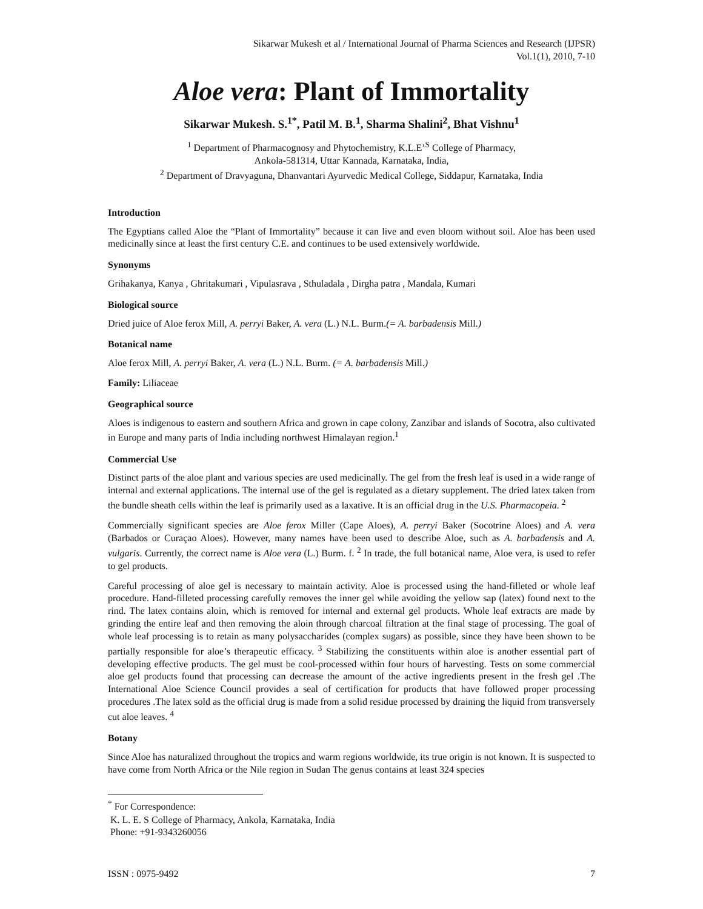Sikarwar Mukesh et al / International Journal of Pharma Sciences and Research (IJPSR)
Vol.1(1), 2010, 7-10
Aloe vera: Plant of Immortality
Sikarwar Mukesh. S.<sup>1*</sup>, Patil M. B.<sup>1</sup>, Sharma Shalini<sup>2</sup>, Bhat Vishnu<sup>1</sup>
<sup>1</sup> Department of Pharmacognosy and Phytochemistry, K.L.E’<sup>S</sup> College of Pharmacy,
Ankola-581314, Uttar Kannada, Karnataka, India,
<sup>2</sup> Department of Dravyaguna, Dhanvantari Ayurvedic Medical College, Siddapur, Karnataka, India
Introduction
The Egyptians called Aloe the “Plant of Immortality” because it can live and even bloom without soil. Aloe has been used medicinally since at least the first century C.E. and continues to be used extensively worldwide.
Synonyms
Grihakanya, Kanya , Ghritakumari , Vipulasrava , Sthuladala , Dirgha patra , Mandala, Kumari
Biological source
Dried juice of Aloe ferox Mill, A. perryi Baker, A. vera (L.) N.L. Burm.(= A. barbadensis Mill.)
Botanical name
Aloe ferox Mill, A. perryi Baker, A. vera (L.) N.L. Burm. (= A. barbadensis Mill.)
Family: Liliaceae
Geographical source
Aloes is indigenous to eastern and southern Africa and grown in cape colony, Zanzibar and islands of Socotra, also cultivated in Europe and many parts of India including northwest Himalayan region.<sup>1</sup>
Commercial Use
Distinct parts of the aloe plant and various species are used medicinally. The gel from the fresh leaf is used in a wide range of internal and external applications. The internal use of the gel is regulated as a dietary supplement. The dried latex taken from the bundle sheath cells within the leaf is primarily used as a laxative. It is an official drug in the U.S. Pharmacopeia. <sup>2</sup>
Commercially significant species are Aloe ferox Miller (Cape Aloes), A. perryi Baker (Socotrine Aloes) and A. vera (Barbados or Curaçao Aloes). However, many names have been used to describe Aloe, such as A. barbadensis and A. vulgaris. Currently, the correct name is Aloe vera (L.) Burm. f. <sup>2</sup> In trade, the full botanical name, Aloe vera, is used to refer to gel products.
Careful processing of aloe gel is necessary to maintain activity. Aloe is processed using the hand-filleted or whole leaf procedure. Hand-filleted processing carefully removes the inner gel while avoiding the yellow sap (latex) found next to the rind. The latex contains aloin, which is removed for internal and external gel products. Whole leaf extracts are made by grinding the entire leaf and then removing the aloin through charcoal filtration at the final stage of processing. The goal of whole leaf processing is to retain as many polysaccharides (complex sugars) as possible, since they have been shown to be partially responsible for aloe’s therapeutic efficacy. <sup>3</sup> Stabilizing the constituents within aloe is another essential part of developing effective products. The gel must be cool-processed within four hours of harvesting. Tests on some commercial aloe gel products found that processing can decrease the amount of the active ingredients present in the fresh gel .The International Aloe Science Council provides a seal of certification for products that have followed proper processing procedures .The latex sold as the official drug is made from a solid residue processed by draining the liquid from transversely cut aloe leaves. <sup>4</sup>
Botany
Since Aloe has naturalized throughout the tropics and warm regions worldwide, its true origin is not known. It is suspected to have come from North Africa or the Nile region in Sudan The genus contains at least 324 species
<sup>*</sup> For Correspondence:
K. L. E. S College of Pharmacy, Ankola, Karnataka, India
Phone: +91-9343260056
ISSN : 0975-9492 7